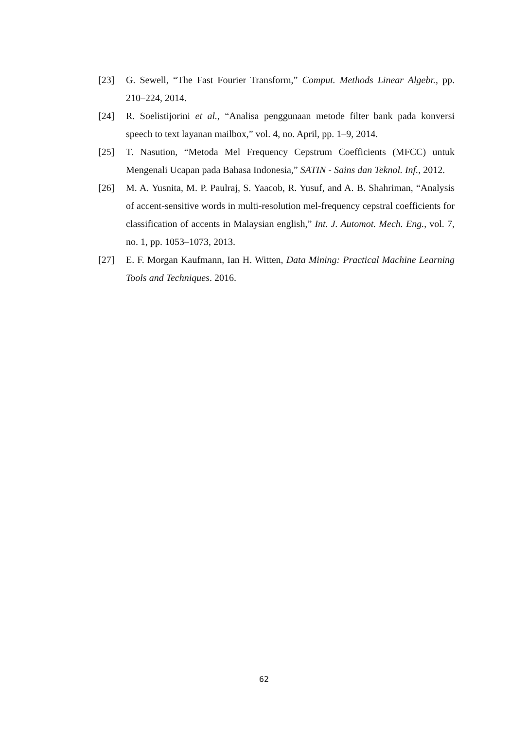[23] G. Sewell, “The Fast Fourier Transform,” Comput. Methods Linear Algebr., pp. 210–224, 2014.
[24] R. Soelistijorini et al., “Analisa penggunaan metode filter bank pada konversi speech to text layanan mailbox,” vol. 4, no. April, pp. 1–9, 2014.
[25] T. Nasution, “Metoda Mel Frequency Cepstrum Coefficients (MFCC) untuk Mengenali Ucapan pada Bahasa Indonesia,” SATIN - Sains dan Teknol. Inf., 2012.
[26] M. A. Yusnita, M. P. Paulraj, S. Yaacob, R. Yusuf, and A. B. Shahriman, “Analysis of accent-sensitive words in multi-resolution mel-frequency cepstral coefficients for classification of accents in Malaysian english,” Int. J. Automot. Mech. Eng., vol. 7, no. 1, pp. 1053–1073, 2013.
[27] E. F. Morgan Kaufmann, Ian H. Witten, Data Mining: Practical Machine Learning Tools and Techniques. 2016.
62